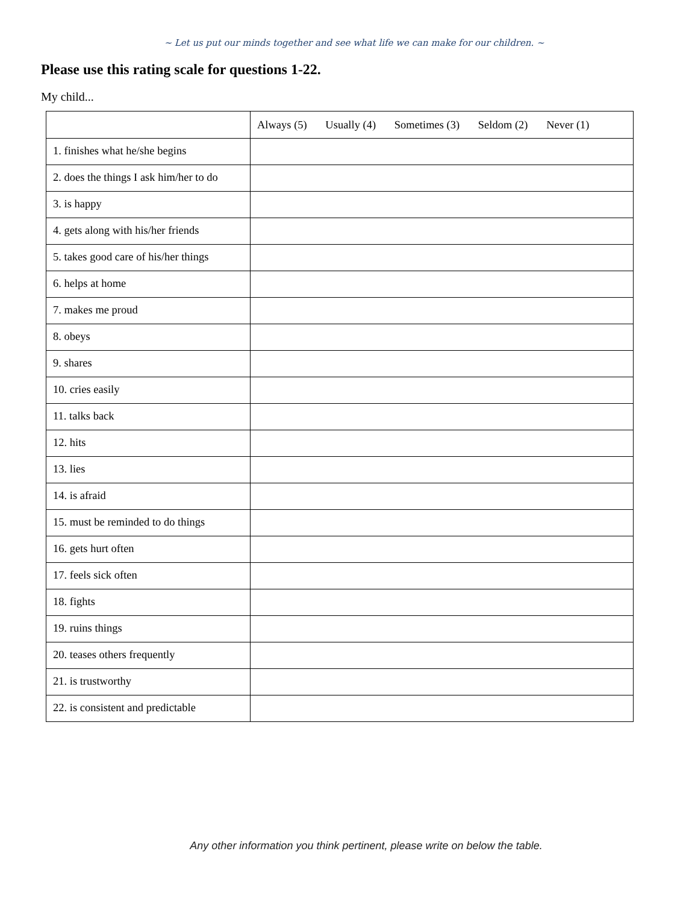~ Let us put our minds together and see what life we can make for our children. ~
Please use this rating scale for questions 1-22.
My child...
| | Always (5) Usually (4) Sometimes (3) Seldom (2) Never (1) |
| --- | --- |
| 1. finishes what he/she begins | |
| 2. does the things I ask him/her to do | |
| 3. is happy | |
| 4. gets along with his/her friends | |
| 5. takes good care of his/her things | |
| 6. helps at home | |
| 7. makes me proud | |
| 8. obeys | |
| 9. shares | |
| 10. cries easily | |
| 11. talks back | |
| 12. hits | |
| 13. lies | |
| 14. is afraid | |
| 15. must be reminded to do things | |
| 16. gets hurt often | |
| 17. feels sick often | |
| 18. fights | |
| 19. ruins things | |
| 20. teases others frequently | |
| 21. is trustworthy | |
| 22. is consistent and predictable | |
Any other information you think pertinent, please write on below the table.